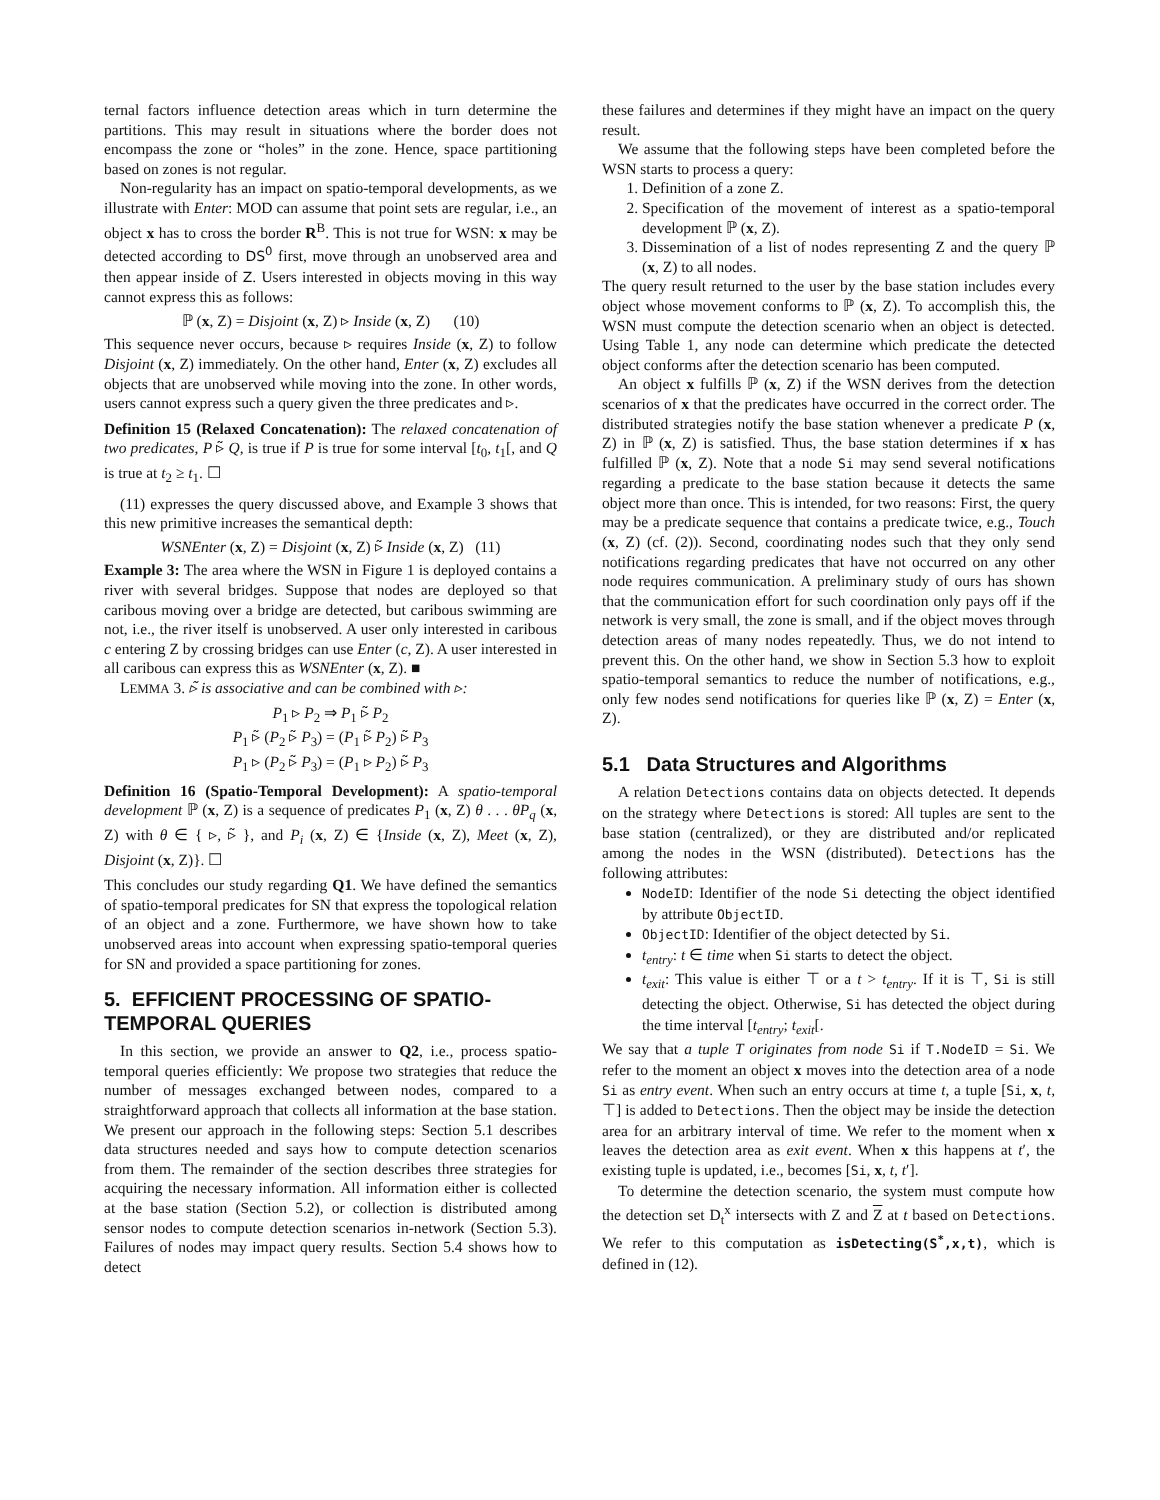ternal factors influence detection areas which in turn determine the partitions. This may result in situations where the border does not encompass the zone or “holes” in the zone. Hence, space partitioning based on zones is not regular.
Non-regularity has an impact on spatio-temporal developments, as we illustrate with Enter: MOD can assume that point sets are regular, i.e., an object x has to cross the border R<sup>B</sup>. This is not true for WSN: x may be detected according to DS<sup>0</sup> first, move through an unobserved area and then appear inside of Z. Users interested in objects moving in this way cannot express this as follows:
ℙ (x, Z) = Disjoint (x, Z) ▹ Inside (x, Z) (10)
This sequence never occurs, because ▹ requires Inside (x, Z) to follow Disjoint (x, Z) immediately. On the other hand, Enter (x, Z) excludes all objects that are unobserved while moving into the zone. In other words, users cannot express such a query given the three predicates and ▹.
Definition 15 (Relaxed Concatenation): The relaxed concatenation of two predicates, P ▹̃ Q, is true if P is true for some interval [t<sub>0</sub>, t<sub>1</sub>[, and Q is true at t<sub>2</sub> ≥ t<sub>1</sub>. ☐
(11) expresses the query discussed above, and Example 3 shows that this new primitive increases the semantical depth:
WSNEnter (x, Z) = Disjoint (x, Z) ▹̃ Inside (x, Z) (11)
Example 3: The area where the WSN in Figure 1 is deployed contains a river with several bridges. Suppose that nodes are deployed so that caribous moving over a bridge are detected, but caribous swimming are not, i.e., the river itself is unobserved. A user only interested in caribous c entering Z by crossing bridges can use Enter (c, Z). A user interested in all caribous can express this as WSNEnter (x, Z). ■
LEMMA 3. ▹̃ is associative and can be combined with ▹:
P<sub>1</sub> ▹ P<sub>2</sub> ⇒ P<sub>1</sub> ▹̃ P<sub>2</sub>
P<sub>1</sub> ▹̃ (P<sub>2</sub> ▹̃ P<sub>3</sub>) = (P<sub>1</sub> ▹̃ P<sub>2</sub>) ▹̃ P<sub>3</sub>
P<sub>1</sub> ▹ (P<sub>2</sub> ▹̃ P<sub>3</sub>) = (P<sub>1</sub> ▹ P<sub>2</sub>) ▹̃ P<sub>3</sub>
Definition 16 (Spatio-Temporal Development): A spatio-temporal development ℙ (x, Z) is a sequence of predicates P<sub>1</sub> (x, Z) θ . . . θP<sub>q</sub> (x, Z) with θ ∈ { ▹, ▹̃ }, and P<sub>i</sub> (x, Z) ∈ {Inside (x, Z), Meet (x, Z), Disjoint (x, Z)}. ☐
This concludes our study regarding Q1. We have defined the semantics of spatio-temporal predicates for SN that express the topological relation of an object and a zone. Furthermore, we have shown how to take unobserved areas into account when expressing spatio-temporal queries for SN and provided a space partitioning for zones.
5. EFFICIENT PROCESSING OF SPATIO-TEMPORAL QUERIES
In this section, we provide an answer to Q2, i.e., process spatio-temporal queries efficiently: We propose two strategies that reduce the number of messages exchanged between nodes, compared to a straightforward approach that collects all information at the base station. We present our approach in the following steps: Section 5.1 describes data structures needed and says how to compute detection scenarios from them. The remainder of the section describes three strategies for acquiring the necessary information. All information either is collected at the base station (Section 5.2), or collection is distributed among sensor nodes to compute detection scenarios in-network (Section 5.3). Failures of nodes may impact query results. Section 5.4 shows how to detect
these failures and determines if they might have an impact on the query result.
We assume that the following steps have been completed before the WSN starts to process a query:
1. Definition of a zone Z.
2. Specification of the movement of interest as a spatio-temporal development ℙ (x, Z).
3. Dissemination of a list of nodes representing Z and the query ℙ (x, Z) to all nodes.
The query result returned to the user by the base station includes every object whose movement conforms to ℙ (x, Z). To accomplish this, the WSN must compute the detection scenario when an object is detected. Using Table 1, any node can determine which predicate the detected object conforms after the detection scenario has been computed.
An object x fulfills ℙ (x, Z) if the WSN derives from the detection scenarios of x that the predicates have occurred in the correct order. The distributed strategies notify the base station whenever a predicate P (x, Z) in ℙ (x, Z) is satisfied. Thus, the base station determines if x has fulfilled ℙ (x, Z). Note that a node Si may send several notifications regarding a predicate to the base station because it detects the same object more than once. This is intended, for two reasons: First, the query may be a predicate sequence that contains a predicate twice, e.g., Touch (x, Z) (cf. (2)). Second, coordinating nodes such that they only send notifications regarding predicates that have not occurred on any other node requires communication. A preliminary study of ours has shown that the communication effort for such coordination only pays off if the network is very small, the zone is small, and if the object moves through detection areas of many nodes repeatedly. Thus, we do not intend to prevent this. On the other hand, we show in Section 5.3 how to exploit spatio-temporal semantics to reduce the number of notifications, e.g., only few nodes send notifications for queries like ℙ (x, Z) = Enter (x, Z).
5.1 Data Structures and Algorithms
A relation Detections contains data on objects detected. It depends on the strategy where Detections is stored: All tuples are sent to the base station (centralized), or they are distributed and/or replicated among the nodes in the WSN (distributed). Detections has the following attributes:
NodeID: Identifier of the node Si detecting the object identified by attribute ObjectID.
ObjectID: Identifier of the object detected by Si.
t<sub>entry</sub>: t ∈ time when Si starts to detect the object.
t<sub>exit</sub>: This value is either ⊤ or a t > t<sub>entry</sub>. If it is ⊤, Si is still detecting the object. Otherwise, Si has detected the object during the time interval [t<sub>entry</sub>; t<sub>exit</sub>[.
We say that a tuple T originates from node Si if T.NodeID = Si. We refer to the moment an object x moves into the detection area of a node Si as entry event. When such an entry occurs at time t, a tuple [Si, x, t, ⊤] is added to Detections. Then the object may be inside the detection area for an arbitrary interval of time. We refer to the moment when x leaves the detection area as exit event. When x this happens at t′, the existing tuple is updated, i.e., becomes [Si, x, t, t′].
To determine the detection scenario, the system must compute how the detection set D<sub>t</sub><sup>x</sup> intersects with Z and Z at t based on Detections. We refer to this computation as isDetecting(S<sup>*</sup>,x,t), which is defined in (12).